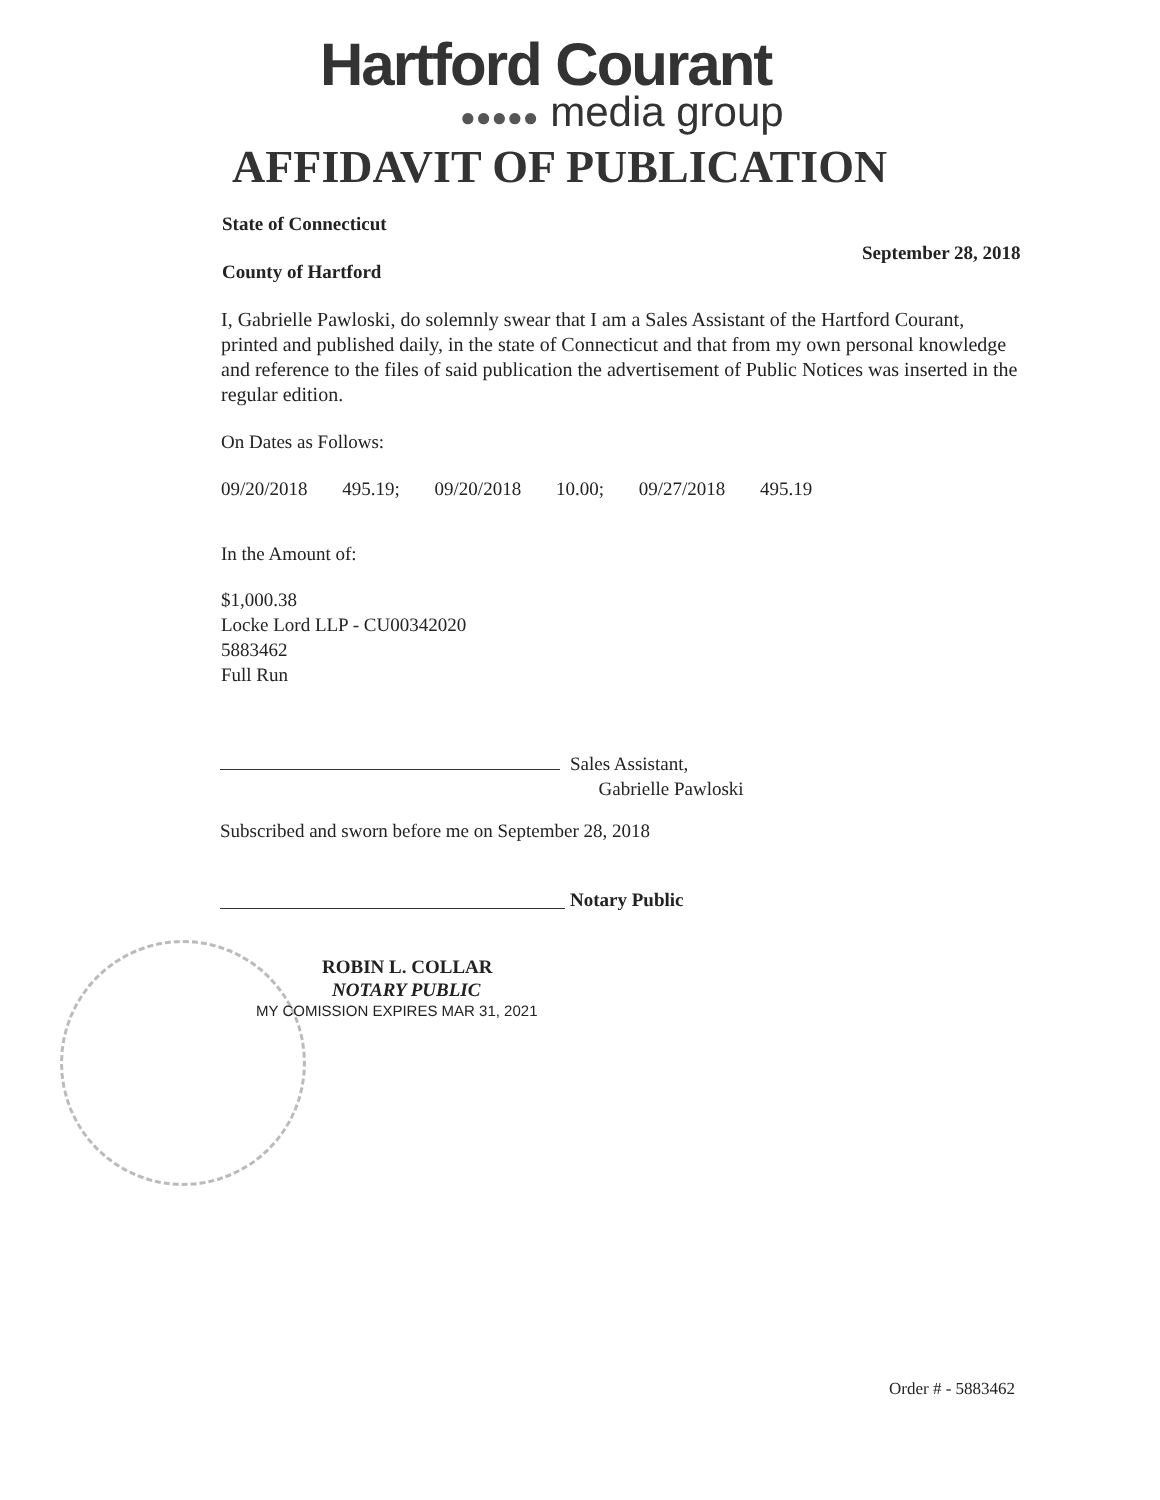Hartford Courant
●●●●● media group
AFFIDAVIT OF PUBLICATION
State of Connecticut
September 28, 2018
County of Hartford
I, Gabrielle Pawloski, do solemnly swear that I am a Sales Assistant of the Hartford Courant, printed and published daily, in the state of Connecticut and that from my own personal knowledge and reference to the files of said publication the advertisement of Public Notices was inserted in the regular edition.
On Dates as Follows:
09/20/2018 495.19; 09/20/2018 10.00; 09/27/2018 495.19
In the Amount of:
$1,000.38
Locke Lord LLP - CU00342020
5883462
Full Run
Sales Assistant,
Gabrielle Pawloski
Subscribed and sworn before me on September 28, 2018
Notary Public
ROBIN L. COLLAR
NOTARY PUBLIC
MY COMISSION EXPIRES MAR 31, 2021
Order # - 5883462